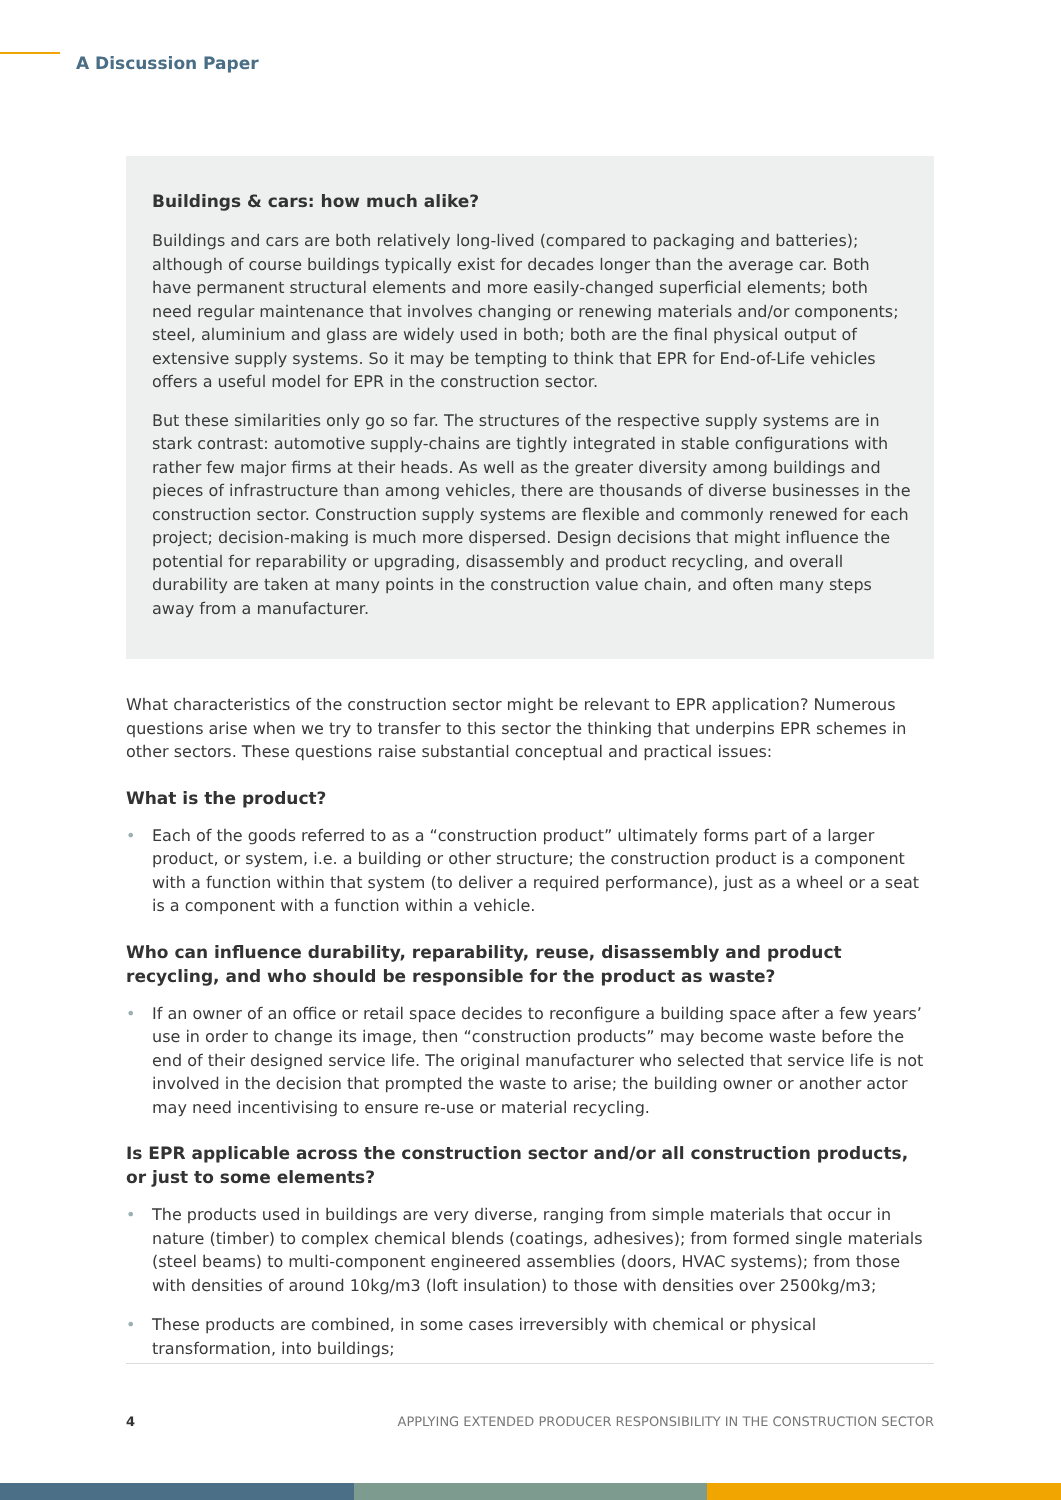A Discussion Paper
Buildings & cars: how much alike?
Buildings and cars are both relatively long-lived (compared to packaging and batteries); although of course buildings typically exist for decades longer than the average car. Both have permanent structural elements and more easily-changed superficial elements; both need regular maintenance that involves changing or renewing materials and/or components; steel, aluminium and glass are widely used in both; both are the final physical output of extensive supply systems. So it may be tempting to think that EPR for End-of-Life vehicles offers a useful model for EPR in the construction sector.
But these similarities only go so far. The structures of the respective supply systems are in stark contrast: automotive supply-chains are tightly integrated in stable configurations with rather few major firms at their heads. As well as the greater diversity among buildings and pieces of infrastructure than among vehicles, there are thousands of diverse businesses in the construction sector. Construction supply systems are flexible and commonly renewed for each project; decision-making is much more dispersed. Design decisions that might influence the potential for reparability or upgrading, disassembly and product recycling, and overall durability are taken at many points in the construction value chain, and often many steps away from a manufacturer.
What characteristics of the construction sector might be relevant to EPR application? Numerous questions arise when we try to transfer to this sector the thinking that underpins EPR schemes in other sectors. These questions raise substantial conceptual and practical issues:
What is the product?
• Each of the goods referred to as a “construction product” ultimately forms part of a larger product, or system, i.e. a building or other structure; the construction product is a component with a function within that system (to deliver a required performance), just as a wheel or a seat is a component with a function within a vehicle.
Who can influence durability, reparability, reuse, disassembly and product recycling, and who should be responsible for the product as waste?
• If an owner of an office or retail space decides to reconfigure a building space after a few years’ use in order to change its image, then “construction products” may become waste before the end of their designed service life. The original manufacturer who selected that service life is not involved in the decision that prompted the waste to arise; the building owner or another actor may need incentivising to ensure re-use or material recycling.
Is EPR applicable across the construction sector and/or all construction products, or just to some elements?
• The products used in buildings are very diverse, ranging from simple materials that occur in nature (timber) to complex chemical blends (coatings, adhesives); from formed single materials (steel beams) to multi-component engineered assemblies (doors, HVAC systems); from those with densities of around 10kg/m3 (loft insulation) to those with densities over 2500kg/m3;
• These products are combined, in some cases irreversibly with chemical or physical transformation, into buildings;
4 APPLYING EXTENDED PRODUCER RESPONSIBILITY IN THE CONSTRUCTION SECTOR